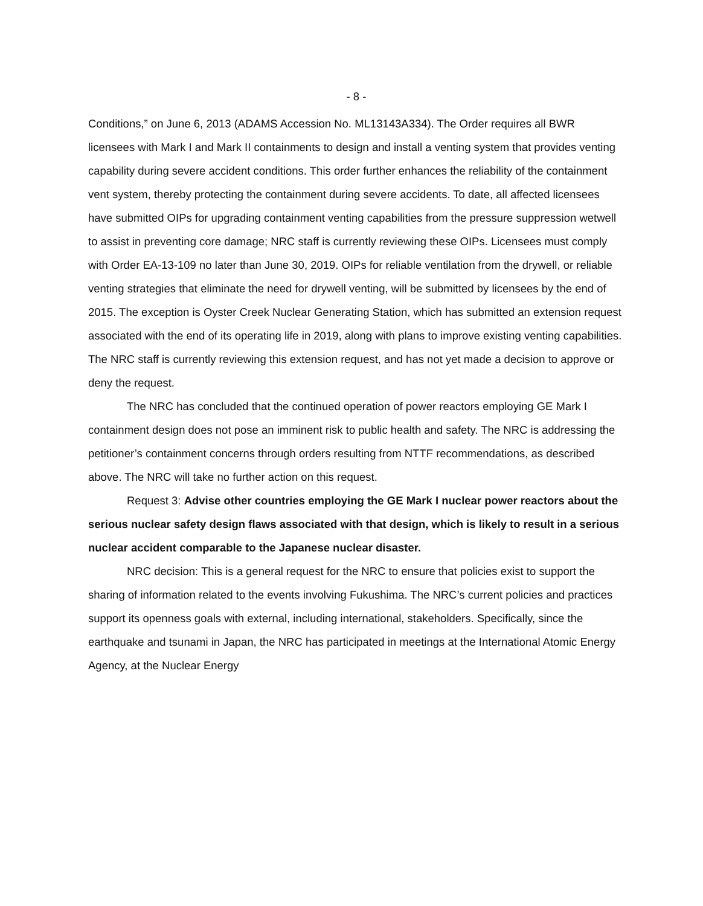- 8 -
Conditions,” on June 6, 2013 (ADAMS Accession No. ML13143A334). The Order requires all BWR licensees with Mark I and Mark II containments to design and install a venting system that provides venting capability during severe accident conditions. This order further enhances the reliability of the containment vent system, thereby protecting the containment during severe accidents. To date, all affected licensees have submitted OIPs for upgrading containment venting capabilities from the pressure suppression wetwell to assist in preventing core damage; NRC staff is currently reviewing these OIPs. Licensees must comply with Order EA-13-109 no later than June 30, 2019. OIPs for reliable ventilation from the drywell, or reliable venting strategies that eliminate the need for drywell venting, will be submitted by licensees by the end of 2015. The exception is Oyster Creek Nuclear Generating Station, which has submitted an extension request associated with the end of its operating life in 2019, along with plans to improve existing venting capabilities. The NRC staff is currently reviewing this extension request, and has not yet made a decision to approve or deny the request.
The NRC has concluded that the continued operation of power reactors employing GE Mark I containment design does not pose an imminent risk to public health and safety. The NRC is addressing the petitioner’s containment concerns through orders resulting from NTTF recommendations, as described above. The NRC will take no further action on this request.
Request 3: Advise other countries employing the GE Mark I nuclear power reactors about the serious nuclear safety design flaws associated with that design, which is likely to result in a serious nuclear accident comparable to the Japanese nuclear disaster.
NRC decision: This is a general request for the NRC to ensure that policies exist to support the sharing of information related to the events involving Fukushima. The NRC’s current policies and practices support its openness goals with external, including international, stakeholders. Specifically, since the earthquake and tsunami in Japan, the NRC has participated in meetings at the International Atomic Energy Agency, at the Nuclear Energy